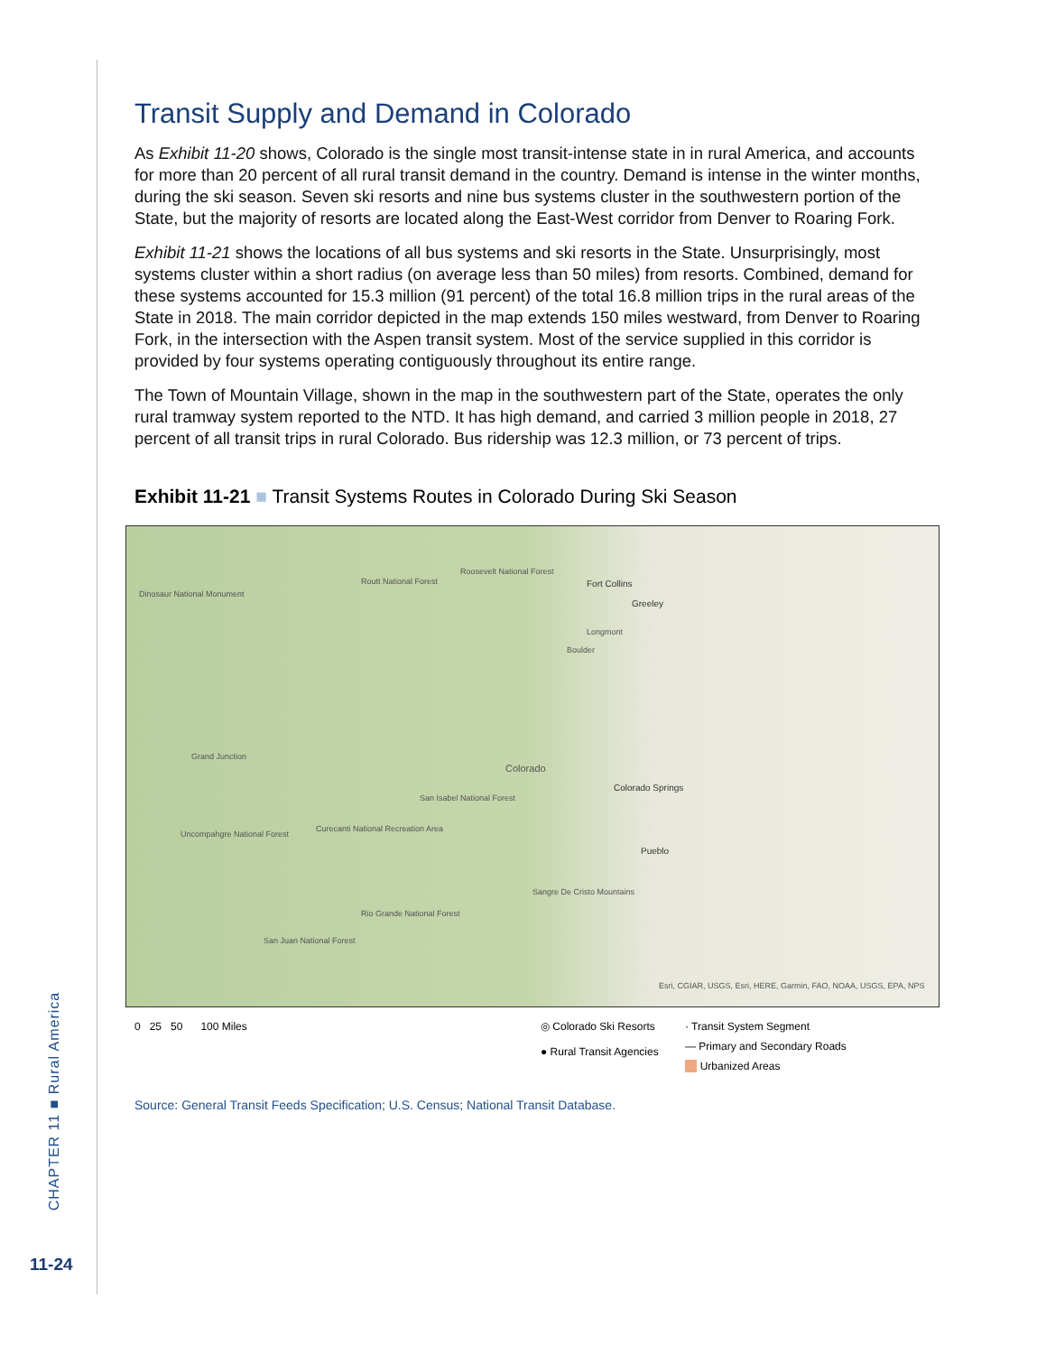CHAPTER 11 ■ Rural America
11-24
Transit Supply and Demand in Colorado
As Exhibit 11-20 shows, Colorado is the single most transit-intense state in in rural America, and accounts for more than 20 percent of all rural transit demand in the country. Demand is intense in the winter months, during the ski season. Seven ski resorts and nine bus systems cluster in the southwestern portion of the State, but the majority of resorts are located along the East-West corridor from Denver to Roaring Fork.
Exhibit 11-21 shows the locations of all bus systems and ski resorts in the State. Unsurprisingly, most systems cluster within a short radius (on average less than 50 miles) from resorts. Combined, demand for these systems accounted for 15.3 million (91 percent) of the total 16.8 million trips in the rural areas of the State in 2018. The main corridor depicted in the map extends 150 miles westward, from Denver to Roaring Fork, in the intersection with the Aspen transit system. Most of the service supplied in this corridor is provided by four systems operating contiguously throughout its entire range.
The Town of Mountain Village, shown in the map in the southwestern part of the State, operates the only rural tramway system reported to the NTD. It has high demand, and carried 3 million people in 2018, 27 percent of all transit trips in rural Colorado. Bus ridership was 12.3 million, or 73 percent of trips.
Exhibit 11-21 ■ Transit Systems Routes in Colorado During Ski Season
Dinosaur National Monument
Routt National Forest
Roosevelt National Forest
Fort Collins
Greeley
Longmont
Boulder
Grand Junction
Colorado
Colorado Springs
San Isabel National Forest
Uncompahgre National Forest
Curecanti National Recreation Area
Pueblo
Rio Grande National Forest
San Juan National Forest
Sangre De Cristo Mountains
Esri, CGIAR, USGS, Esri, HERE, Garmin, FAO, NOAA, USGS, EPA, NPS
0 25 50 100 Miles ◎ Colorado Ski Resorts
● Rural Transit Agencies
· Transit System Segment
— Primary and Secondary Roads
Urbanized Areas
Source: General Transit Feeds Specification; U.S. Census; National Transit Database.